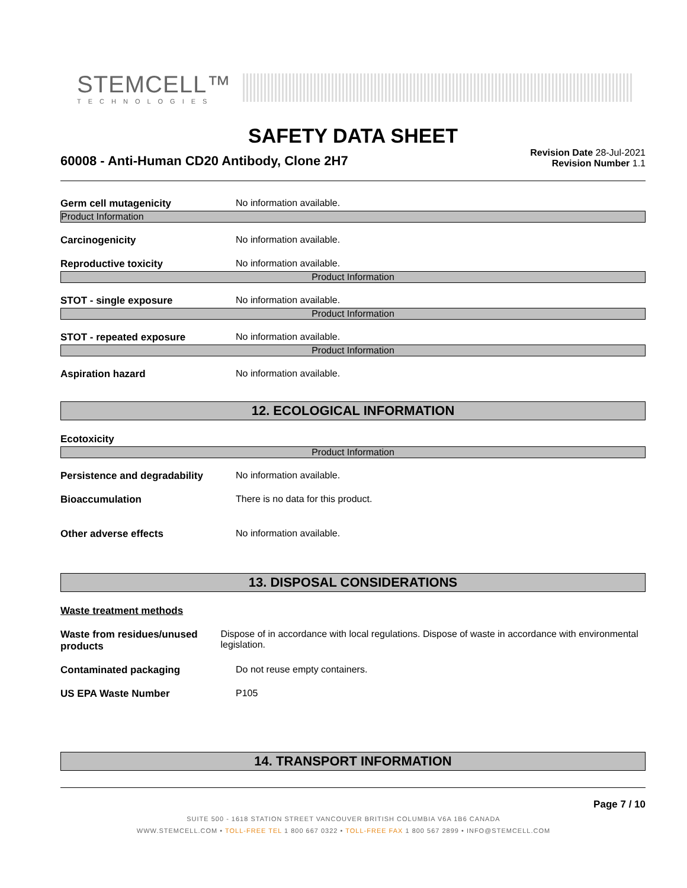STEMCELL™
TECHNOLOGIES
SAFETY DATA SHEET
60008 - Anti-Human CD20 Antibody, Clone 2H7
Revision Date 28-Jul-2021
Revision Number 1.1
Germ cell mutagenicity No information available.
Product Information
Carcinogenicity No information available.
Reproductive toxicity No information available.
Product Information
STOT - single exposure No information available.
Product Information
STOT - repeated exposure No information available.
Product Information
Aspiration hazard No information available.
12. ECOLOGICAL INFORMATION
Ecotoxicity
Product Information
Persistence and degradability No information available.
Bioaccumulation There is no data for this product.
Other adverse effects No information available.
13. DISPOSAL CONSIDERATIONS
Waste treatment methods
Waste from residues/unused products
Dispose of in accordance with local regulations. Dispose of waste in accordance with environmental legislation.
Contaminated packaging Do not reuse empty containers.
US EPA Waste Number P105
14. TRANSPORT INFORMATION
Page 7 / 10
SUITE 500 - 1618 STATION STREET VANCOUVER BRITISH COLUMBIA V6A 1B6 CANADA
WWW.STEMCELL.COM • TOLL-FREE TEL 1 800 667 0322 • TOLL-FREE FAX 1 800 567 2899 • INFO@STEMCELL.COM